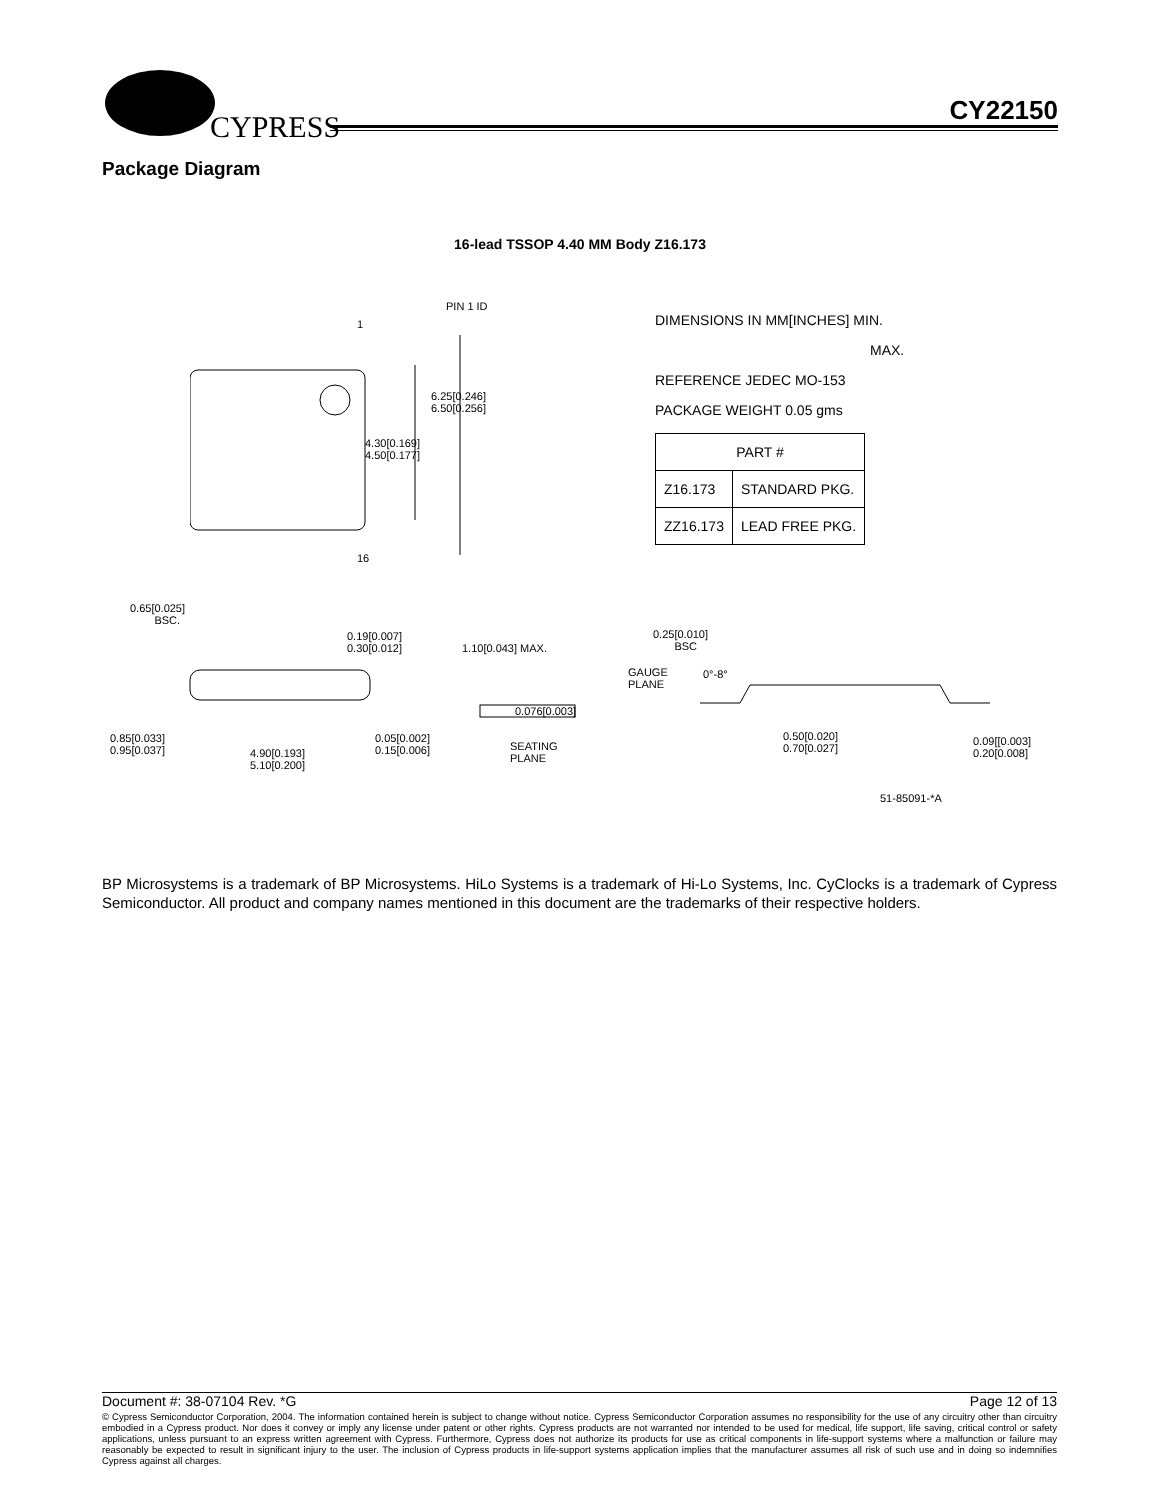CYPRESS CY22150
Package Diagram
16-lead TSSOP 4.40 MM Body Z16.173
PIN 1 ID
1
6.25[0.246]
6.50[0.256]
4.30[0.169]
4.50[0.177]
16
DIMENSIONS IN MM[INCHES] MIN.
MAX.
REFERENCE JEDEC MO-153
PACKAGE WEIGHT 0.05 gms
| PART # | |
| --- | --- |
| Z16.173 | STANDARD PKG. |
| ZZ16.173 | LEAD FREE PKG. |
0.65[0.025]
BSC.
0.19[0.007]
0.30[0.012] 1.10[0.043] MAX.
0.076[0.003]
0.85[0.033]
0.95[0.037] 4.90[0.193]
5.10[0.200]
0.05[0.002]
0.15[0.006] SEATING
PLANE
0.25[0.010]
BSC
GAUGE
PLANE
0°-8°
0.50[0.020]
0.70[0.027]
0.09[[0.003]
0.20[0.008]
51-85091-*A
BP Microsystems is a trademark of BP Microsystems. HiLo Systems is a trademark of Hi-Lo Systems, Inc. CyClocks is a trademark of Cypress Semiconductor. All product and company names mentioned in this document are the trademarks of their respective holders.
Document #: 38-07104 Rev. *G Page 12 of 13
© Cypress Semiconductor Corporation, 2004. The information contained herein is subject to change without notice. Cypress Semiconductor Corporation assumes no responsibility for the use of any circuitry other than circuitry embodied in a Cypress product. Nor does it convey or imply any license under patent or other rights. Cypress products are not warranted nor intended to be used for medical, life support, life saving, critical control or safety applications, unless pursuant to an express written agreement with Cypress. Furthermore, Cypress does not authorize its products for use as critical components in life-support systems where a malfunction or failure may reasonably be expected to result in significant injury to the user. The inclusion of Cypress products in life-support systems application implies that the manufacturer assumes all risk of such use and in doing so indemnifies Cypress against all charges.